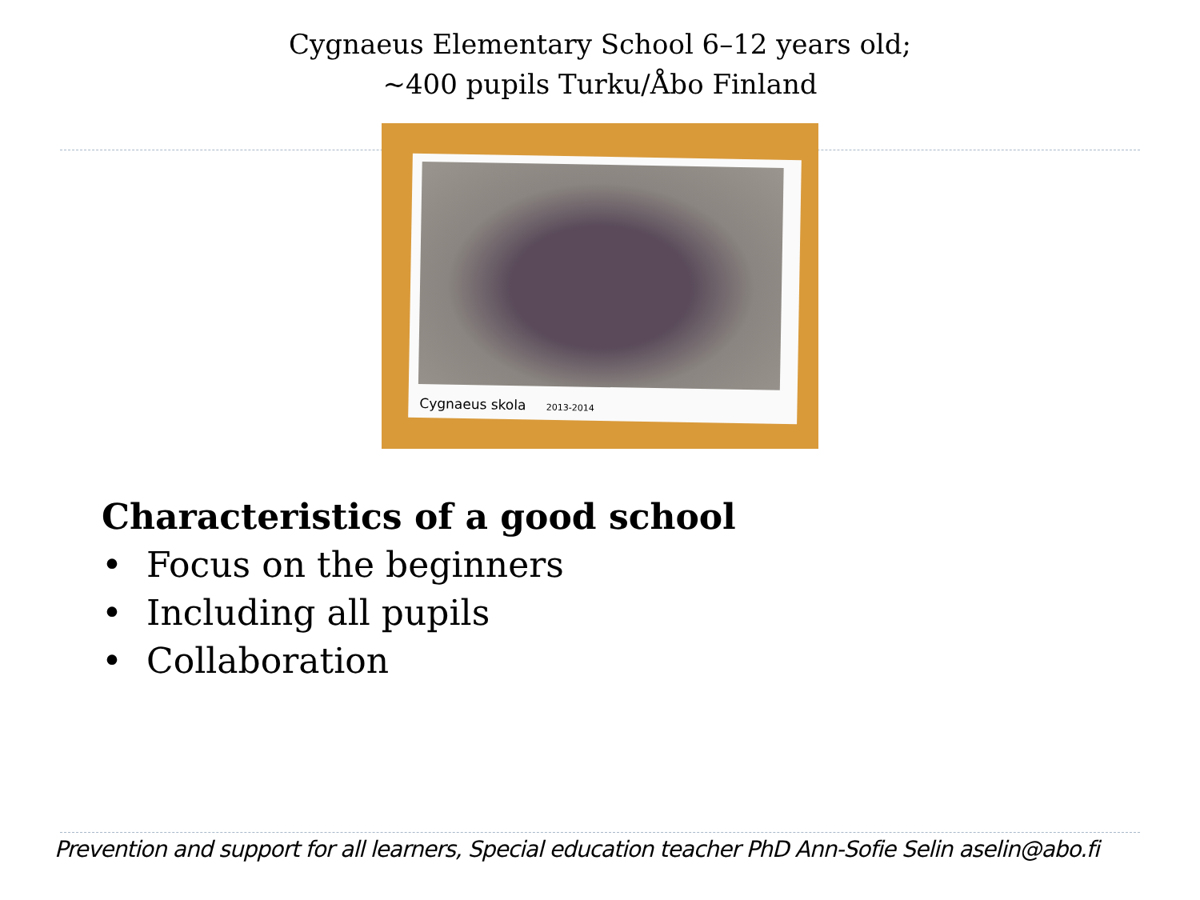Cygnaeus Elementary School 6–12 years old;
~400 pupils Turku/Åbo Finland
Cygnaeus skola 2013-2014
Characteristics of a good school
• Focus on the beginners
• Including all pupils
• Collaboration
Prevention and support for all learners, Special education teacher PhD Ann-Sofie Selin aselin@abo.fi